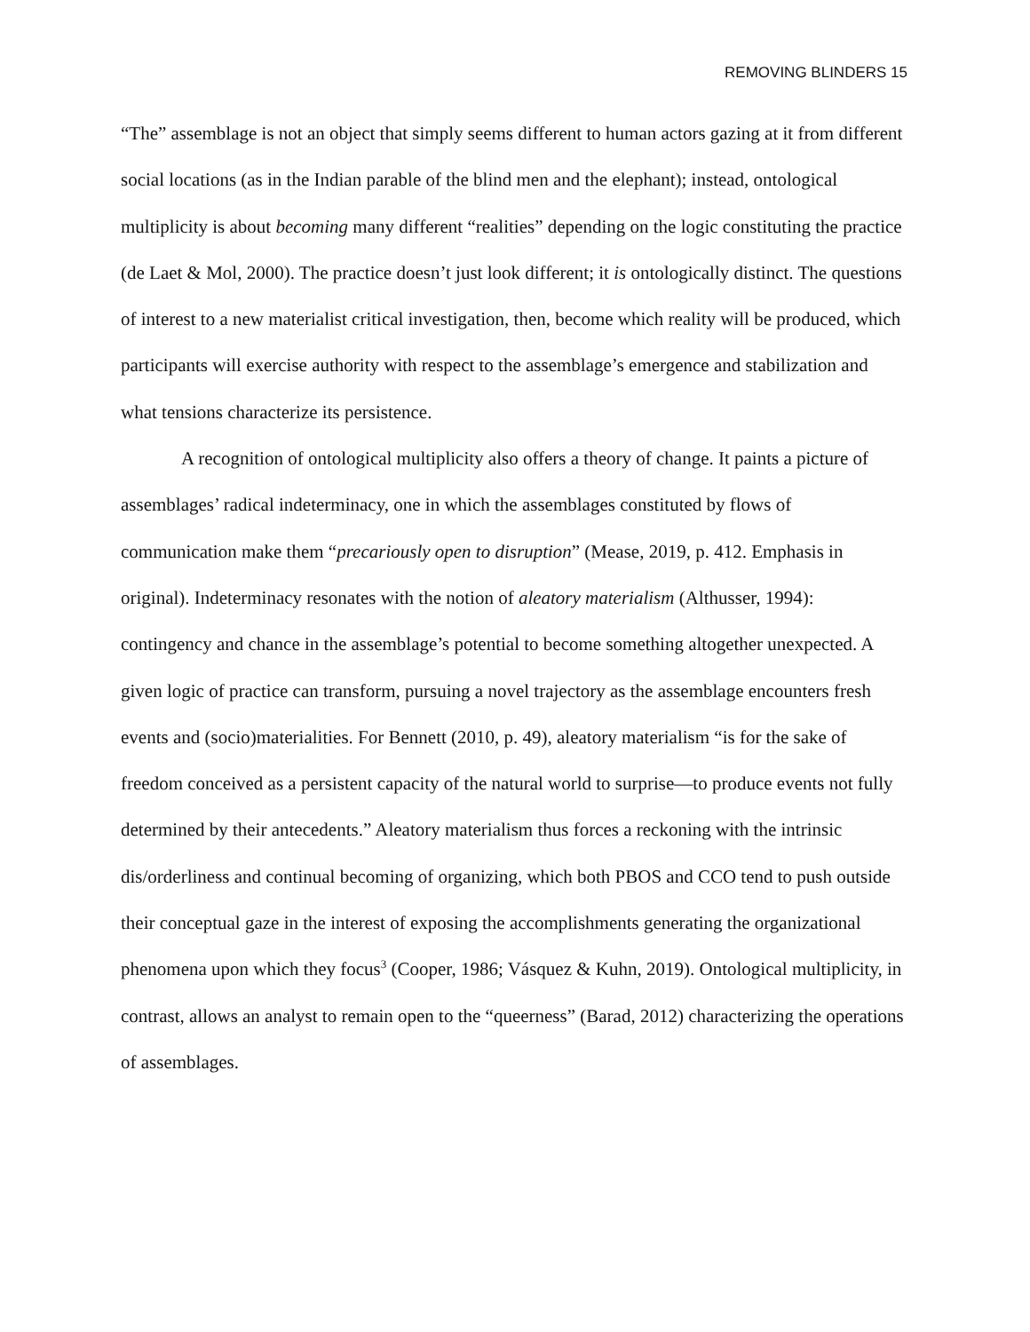REMOVING BLINDERS 15
“The” assemblage is not an object that simply seems different to human actors gazing at it from different social locations (as in the Indian parable of the blind men and the elephant); instead, ontological multiplicity is about becoming many different “realities” depending on the logic constituting the practice (de Laet & Mol, 2000). The practice doesn’t just look different; it is ontologically distinct. The questions of interest to a new materialist critical investigation, then, become which reality will be produced, which participants will exercise authority with respect to the assemblage’s emergence and stabilization and what tensions characterize its persistence.
A recognition of ontological multiplicity also offers a theory of change. It paints a picture of assemblages’ radical indeterminacy, one in which the assemblages constituted by flows of communication make them “precariously open to disruption” (Mease, 2019, p. 412. Emphasis in original). Indeterminacy resonates with the notion of aleatory materialism (Althusser, 1994): contingency and chance in the assemblage’s potential to become something altogether unexpected. A given logic of practice can transform, pursuing a novel trajectory as the assemblage encounters fresh events and (socio)materialities. For Bennett (2010, p. 49), aleatory materialism “is for the sake of freedom conceived as a persistent capacity of the natural world to surprise—to produce events not fully determined by their antecedents.” Aleatory materialism thus forces a reckoning with the intrinsic dis/orderliness and continual becoming of organizing, which both PBOS and CCO tend to push outside their conceptual gaze in the interest of exposing the accomplishments generating the organizational phenomena upon which they focus<sup>3</sup> (Cooper, 1986; Vásquez & Kuhn, 2019). Ontological multiplicity, in contrast, allows an analyst to remain open to the “queerness” (Barad, 2012) characterizing the operations of assemblages.